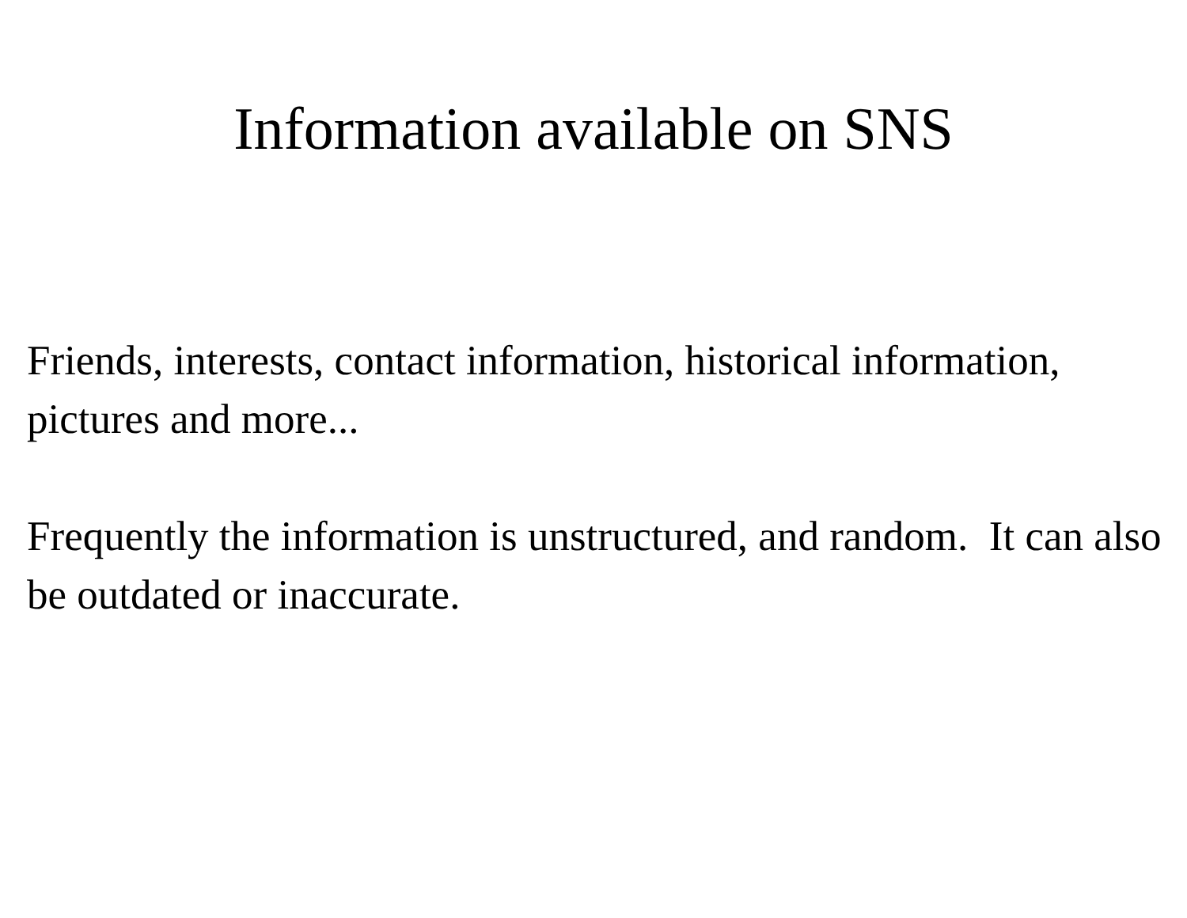Information available on SNS
Friends, interests, contact information, historical information, pictures and more...
Frequently the information is unstructured, and random. It can also be outdated or inaccurate.